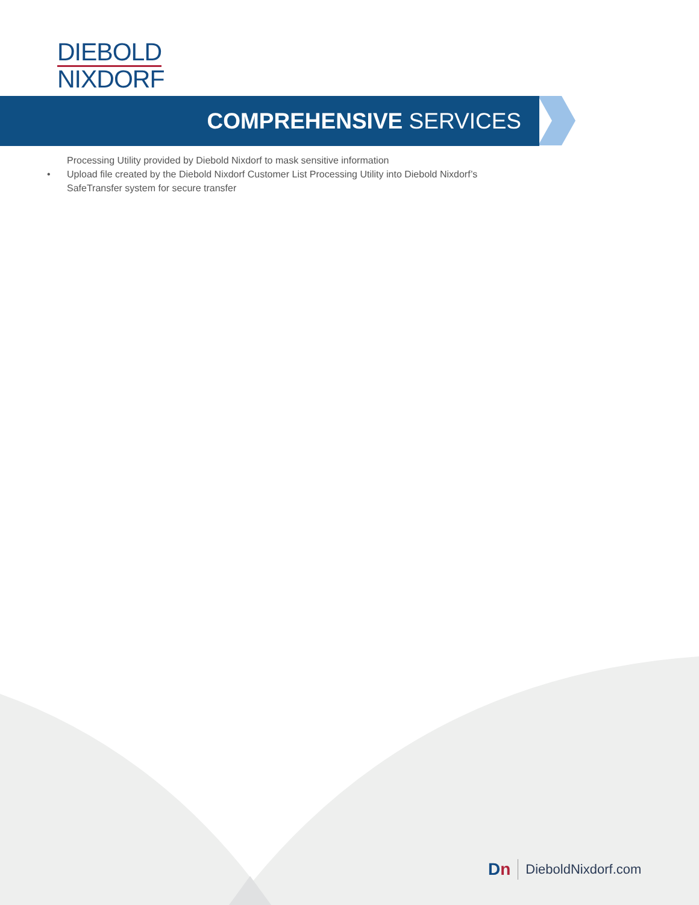DIEBOLD
NIXDORF
COMPREHENSIVE SERVICES
Processing Utility provided by Diebold Nixdorf to mask sensitive information
• Upload file created by the Diebold Nixdorf Customer List Processing Utility into Diebold Nixdorf’s SafeTransfer system for secure transfer
Dn DieboldNixdorf.com